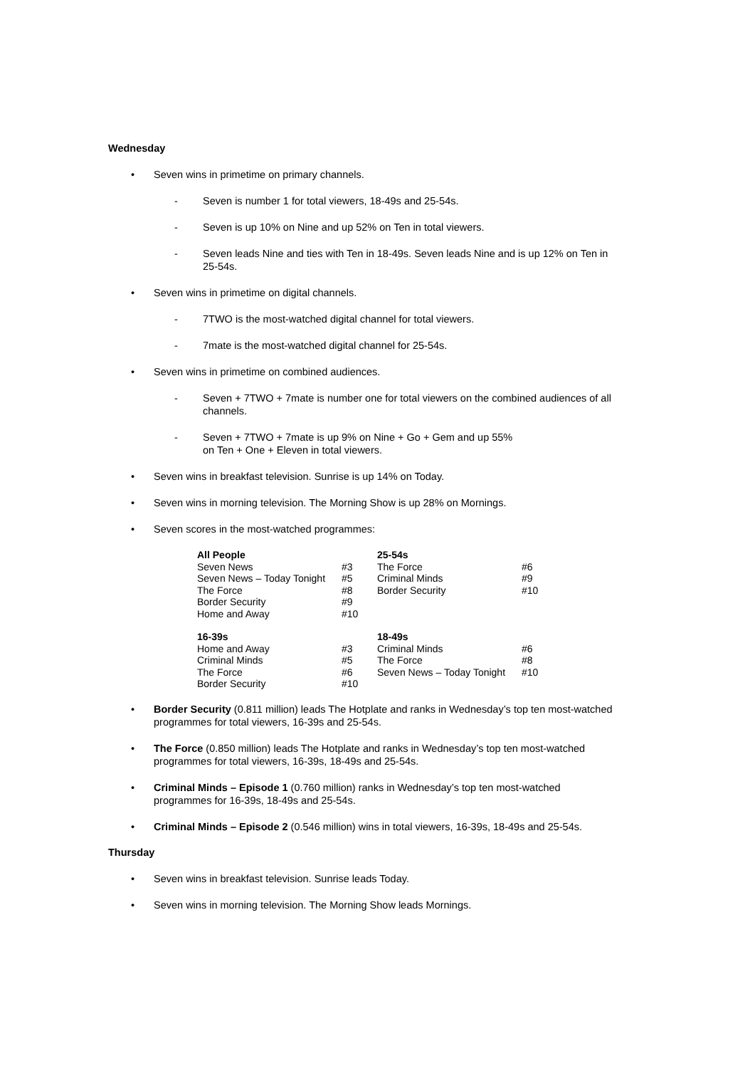Wednesday
• Seven wins in primetime on primary channels.
- Seven is number 1 for total viewers, 18-49s and 25-54s.
- Seven is up 10% on Nine and up 52% on Ten in total viewers.
- Seven leads Nine and ties with Ten in 18-49s. Seven leads Nine and is up 12% on Ten in 25-54s.
• Seven wins in primetime on digital channels.
- 7TWO is the most-watched digital channel for total viewers.
- 7mate is the most-watched digital channel for 25-54s.
• Seven wins in primetime on combined audiences.
- Seven + 7TWO + 7mate is number one for total viewers on the combined audiences of all channels.
- Seven + 7TWO + 7mate is up 9% on Nine + Go + Gem and up 55%
on Ten + One + Eleven in total viewers.
• Seven wins in breakfast television. Sunrise is up 14% on Today.
• Seven wins in morning television. The Morning Show is up 28% on Mornings.
• Seven scores in the most-watched programmes:
| All People | | 25-54s | |
| --- | --- | --- | --- |
| Seven News | #3 | The Force | #6 |
| Seven News – Today Tonight | #5 | Criminal Minds | #9 |
| The Force | #8 | Border Security | #10 |
| Border Security | #9 | | |
| Home and Away | #10 | | |
| 16-39s | | 18-49s | |
| Home and Away | #3 | Criminal Minds | #6 |
| Criminal Minds | #5 | The Force | #8 |
| The Force | #6 | Seven News – Today Tonight | #10 |
| Border Security | #10 | | |
• Border Security (0.811 million) leads The Hotplate and ranks in Wednesday’s top ten most-watched programmes for total viewers, 16-39s and 25-54s.
• The Force (0.850 million) leads The Hotplate and ranks in Wednesday’s top ten most-watched programmes for total viewers, 16-39s, 18-49s and 25-54s.
• Criminal Minds – Episode 1 (0.760 million) ranks in Wednesday’s top ten most-watched programmes for 16-39s, 18-49s and 25-54s.
• Criminal Minds – Episode 2 (0.546 million) wins in total viewers, 16-39s, 18-49s and 25-54s.
Thursday
• Seven wins in breakfast television. Sunrise leads Today.
• Seven wins in morning television. The Morning Show leads Mornings.